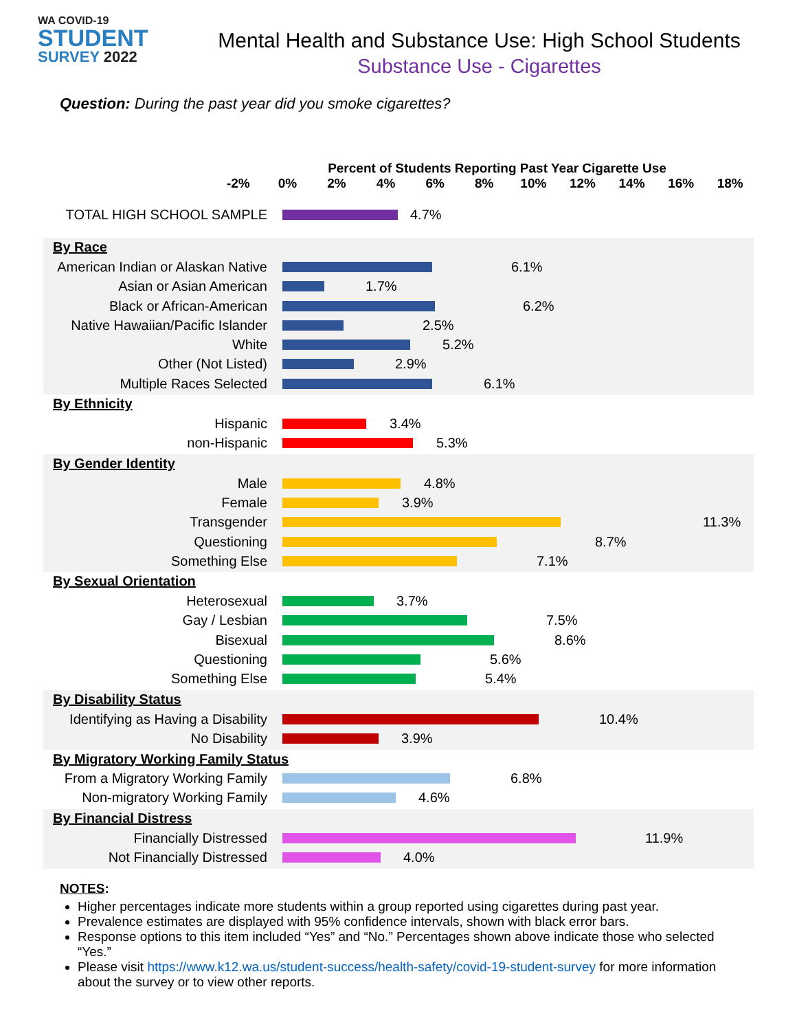WA COVID-19
STUDENT
SURVEY 2022
Mental Health and Substance Use: High School Students
Substance Use - Cigarettes
Question: During the past year did you smoke cigarettes?
Percent of Students Reporting Past Year Cigarette Use
-2% 0% 2% 4% 6% 8% 10% 12% 14% 16% 18%
TOTAL HIGH SCHOOL SAMPLE 4.7%
By Race
American Indian or Alaskan Native
6.1%
Asian or Asian American 1.7%
Black or African-American 6.2%
Native Hawaiian/Pacific Islander
2.5%
White 5.2%
Other (Not Listed) 2.9%
Multiple Races Selected 6.1%
By Ethnicity
Hispanic 3.4%
non-Hispanic 5.3%
By Gender Identity
Male 4.8%
Female 3.9%
Transgender 11.3%
Questioning 8.7%
Something Else 7.1%
By Sexual Orientation
Heterosexual 3.7%
Gay / Lesbian 7.5%
Bisexual 8.6%
Questioning 5.6%
Something Else 5.4%
By Disability Status
Identifying as Having a Disability
10.4%
No Disability 3.9%
By Migratory Working Family Status
From a Migratory Working Family
6.8%
Non-migratory Working Family
4.6%
By Financial Distress
Financially Distressed 11.9%
Not Financially Distressed 4.0%
NOTES:
Higher percentages indicate more students within a group reported using cigarettes during past year.
Prevalence estimates are displayed with 95% confidence intervals, shown with black error bars.
Response options to this item included “Yes” and “No.” Percentages shown above indicate those who selected “Yes.”
Please visit https://www.k12.wa.us/student-success/health-safety/covid-19-student-survey for more information about the survey or to view other reports.